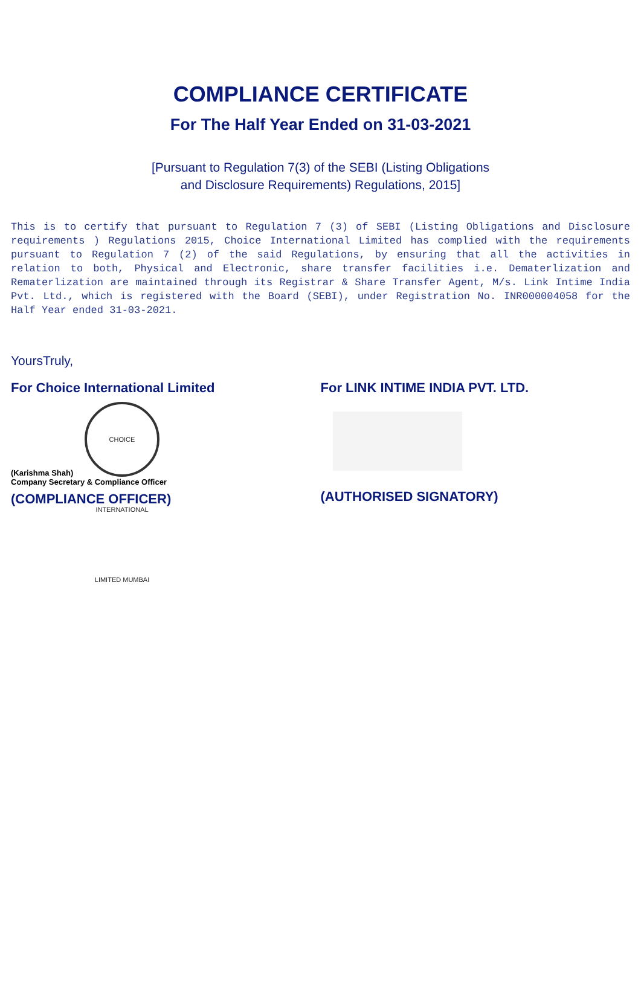COMPLIANCE CERTIFICATE
For The Half Year Ended on 31-03-2021
[Pursuant to Regulation 7(3) of the SEBI (Listing Obligations
and Disclosure Requirements) Regulations, 2015]
This is to certify that pursuant to Regulation 7 (3) of SEBI (Listing Obligations and Disclosure requirements ) Regulations 2015, Choice International Limited has complied with the requirements pursuant to Regulation 7 (2) of the said Regulations, by ensuring that all the activities in relation to both, Physical and Electronic, share transfer facilities i.e. Dematerlization and Rematerlization are maintained through its Registrar & Share Transfer Agent, M/s. Link Intime India Pvt. Ltd., which is registered with the Board (SEBI), under Registration No. INR000004058 for the Half Year ended 31-03-2021.
YoursTruly,
For Choice International Limited
CHOICE INTERNATIONAL LIMITED MUMBAI
(Karishma Shah)
Company Secretary & Compliance Officer
(COMPLIANCE OFFICER)
For LINK INTIME INDIA PVT. LTD.
(AUTHORISED SIGNATORY)